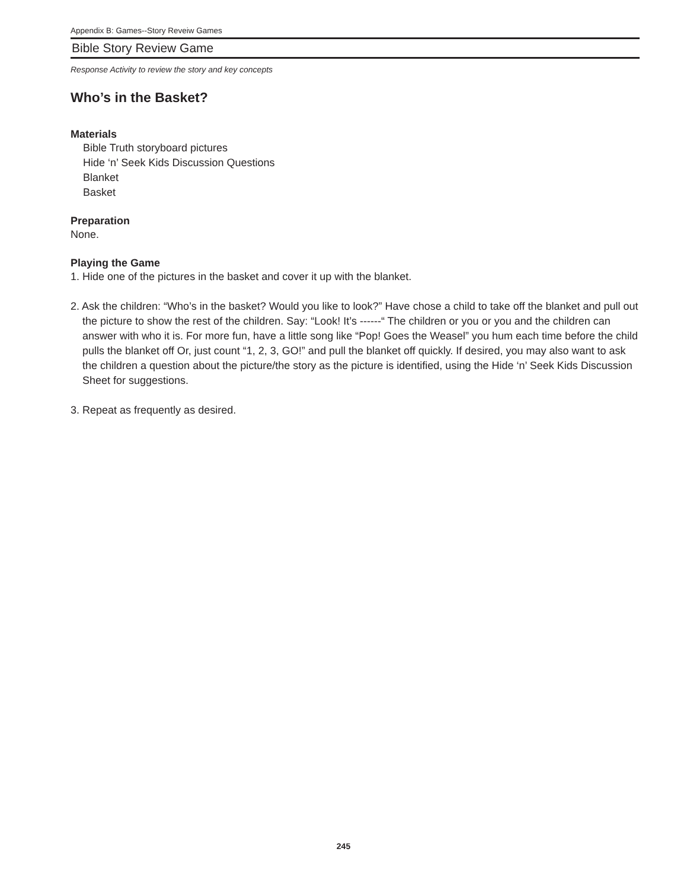Appendix B: Games--Story Reveiw Games
Bible Story Review Game
Response Activity to review the story and key concepts
Who’s in the Basket?
Materials
Bible Truth storyboard pictures
Hide ‘n’ Seek Kids Discussion Questions
Blanket
Basket
Preparation
None.
Playing the Game
1. Hide one of the pictures in the basket and cover it up with the blanket.
2. Ask the children: “Who’s in the basket? Would you like to look?” Have chose a child to take off the blanket and pull out the picture to show the rest of the children. Say: “Look! It’s ------“ The children or you or you and the children can answer with who it is. For more fun, have a little song like “Pop! Goes the Weasel” you hum each time before the child pulls the blanket off Or, just count “1, 2, 3, GO!” and pull the blanket off quickly. If desired, you may also want to ask the children a question about the picture/the story as the picture is identified, using the Hide ‘n’ Seek Kids Discussion Sheet for suggestions.
3. Repeat as frequently as desired.
245